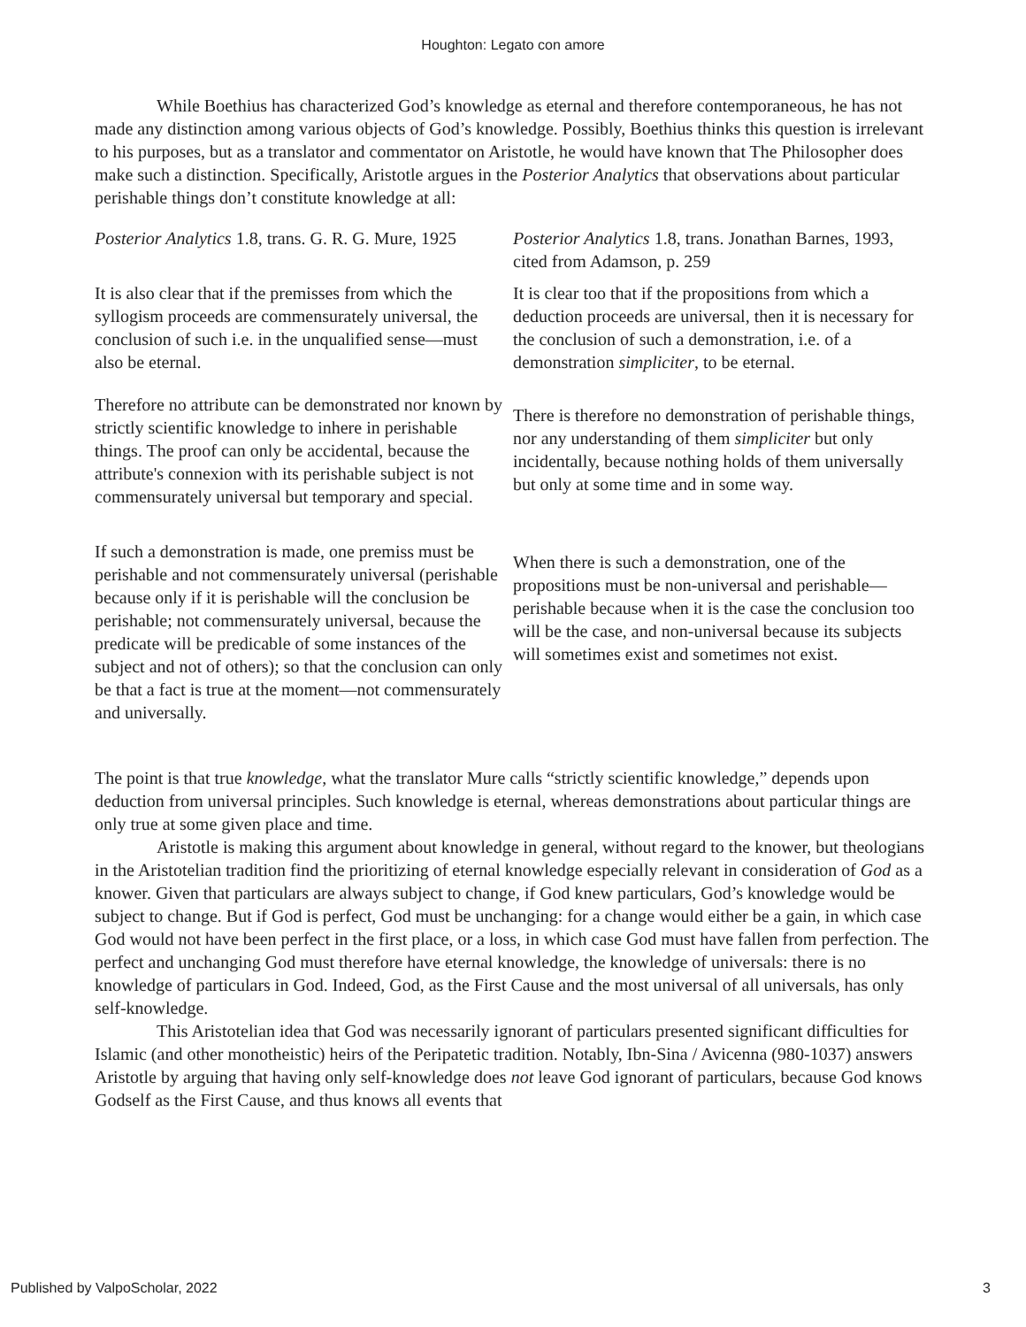Houghton: Legato con amore
While Boethius has characterized God’s knowledge as eternal and therefore contemporaneous, he has not made any distinction among various objects of God’s knowledge. Possibly, Boethius thinks this question is irrelevant to his purposes, but as a translator and commentator on Aristotle, he would have known that The Philosopher does make such a distinction. Specifically, Aristotle argues in the Posterior Analytics that observations about particular perishable things don’t constitute knowledge at all:
| Posterior Analytics 1.8, trans. G. R. G. Mure, 1925 | Posterior Analytics 1.8, trans. Jonathan Barnes, 1993, cited from Adamson, p. 259 |
| It is also clear that if the premisses from which the syllogism proceeds are commensurately universal, the conclusion of such i.e. in the unqualified sense—must also be eternal. | It is clear too that if the propositions from which a deduction proceeds are universal, then it is necessary for the conclusion of such a demonstration, i.e. of a demonstration simpliciter , to be eternal. |
| Therefore no attribute can be demonstrated nor known by strictly scientific knowledge to inhere in perishable things. The proof can only be accidental, because the attribute's connexion with its perishable subject is not commensurately universal but temporary and special. | There is therefore no demonstration of perishable things, nor any understanding of them simpliciter but only incidentally, because nothing holds of them universally but only at some time and in some way. |
| If such a demonstration is made, one premiss must be perishable and not commensurately universal (perishable because only if it is perishable will the conclusion be perishable; not commensurately universal, because the predicate will be predicable of some instances of the subject and not of others); so that the conclusion can only be that a fact is true at the moment—not commensurately and universally. | When there is such a demonstration, one of the propositions must be non-universal and perishable—perishable because when it is the case the conclusion too will be the case, and non-universal because its subjects will sometimes exist and sometimes not exist. |
The point is that true knowledge, what the translator Mure calls “strictly scientific knowledge,” depends upon deduction from universal principles. Such knowledge is eternal, whereas demonstrations about particular things are only true at some given place and time.
Aristotle is making this argument about knowledge in general, without regard to the knower, but theologians in the Aristotelian tradition find the prioritizing of eternal knowledge especially relevant in consideration of God as a knower. Given that particulars are always subject to change, if God knew particulars, God’s knowledge would be subject to change. But if God is perfect, God must be unchanging: for a change would either be a gain, in which case God would not have been perfect in the first place, or a loss, in which case God must have fallen from perfection. The perfect and unchanging God must therefore have eternal knowledge, the knowledge of universals: there is no knowledge of particulars in God. Indeed, God, as the First Cause and the most universal of all universals, has only self-knowledge.
This Aristotelian idea that God was necessarily ignorant of particulars presented significant difficulties for Islamic (and other monotheistic) heirs of the Peripatetic tradition. Notably, Ibn-Sina / Avicenna (980-1037) answers Aristotle by arguing that having only self-knowledge does not leave God ignorant of particulars, because God knows Godself as the First Cause, and thus knows all events that
Published by ValpoScholar, 2022 3